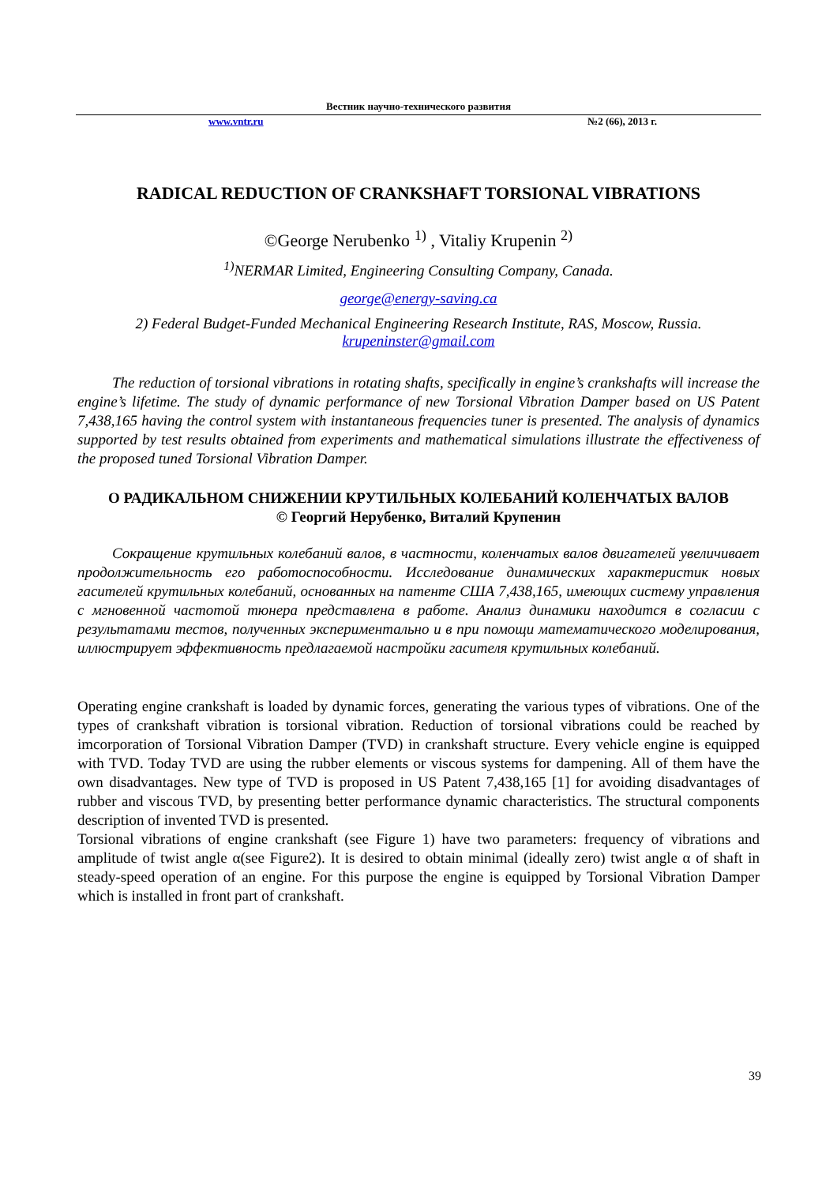Вестник научно-технического развития
www.vntr.ru №2 (66), 2013 г.
RADICAL REDUCTION OF CRANKSHAFT TORSIONAL VIBRATIONS
©George Nerubenko <sup>1)</sup> , Vitaliy Krupenin <sup>2)</sup>
<sup>1)</sup> NERMAR Limited, Engineering Consulting Company, Canada.
george@energy-saving.ca
2) Federal Budget-Funded Mechanical Engineering Research Institute, RAS, Moscow, Russia.
krupeninster@gmail.com
The reduction of torsional vibrations in rotating shafts, specifically in engine’s crankshafts will increase the engine’s lifetime. The study of dynamic performance of new Torsional Vibration Damper based on US Patent 7,438,165 having the control system with instantaneous frequencies tuner is presented. The analysis of dynamics supported by test results obtained from experiments and mathematical simulations illustrate the effectiveness of the proposed tuned Torsional Vibration Damper.
О РАДИКАЛЬНОМ СНИЖЕНИИ КРУТИЛЬНЫХ КОЛЕБАНИЙ КОЛЕНЧАТЫХ ВАЛОВ
© Георгий Нерубенко, Виталий Крупенин
Сокращение крутильных колебаний валов, в частности, коленчатых валов двигателей увеличивает продолжительность его работоспособности. Исследование динамических характеристик новых гасителей крутильных колебаний, основанных на патенте США 7,438,165, имеющих систему управления с мгновенной частотой тюнера представлена в работе. Анализ динамики находится в согласии с результатами тестов, полученных экспериментально и в при помощи математического моделирования, иллюстрирует эффективность предлагаемой настройки гасителя крутильных колебаний.
Operating engine crankshaft is loaded by dynamic forces, generating the various types of vibrations. One of the types of crankshaft vibration is torsional vibration. Reduction of torsional vibrations could be reached by imcorporation of Torsional Vibration Damper (TVD) in crankshaft structure. Every vehicle engine is equipped with TVD. Today TVD are using the rubber elements or viscous systems for dampening. All of them have the own disadvantages. New type of TVD is proposed in US Patent 7,438,165 [1] for avoiding disadvantages of rubber and viscous TVD, by presenting better performance dynamic characteristics. The structural components description of invented TVD is presented.
Torsional vibrations of engine crankshaft (see Figure 1) have two parameters: frequency of vibrations and amplitude of twist angle α(see Figure2). It is desired to obtain minimal (ideally zero) twist angle α of shaft in steady-speed operation of an engine. For this purpose the engine is equipped by Torsional Vibration Damper which is installed in front part of crankshaft.
39